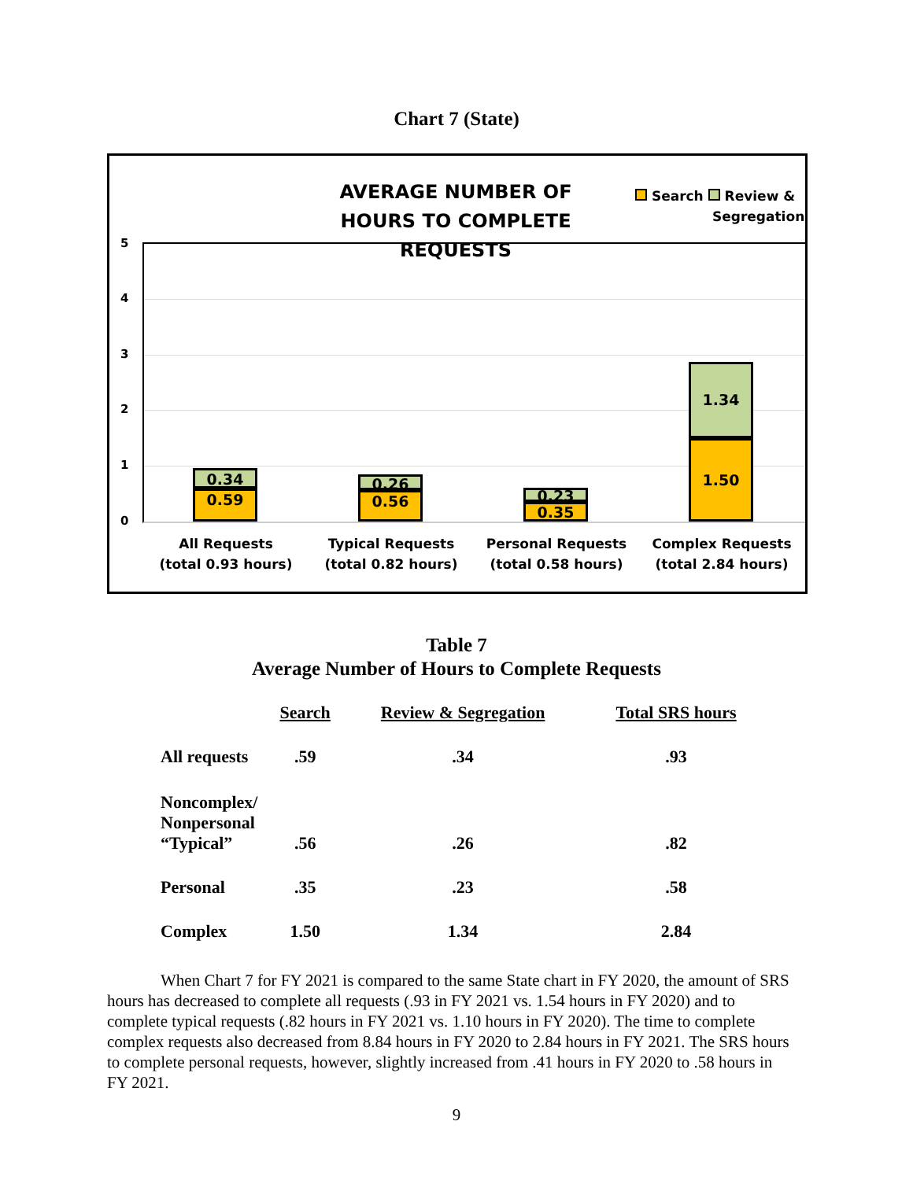Chart 7 (State)
AVERAGE NUMBER OF HOURS TO COMPLETE REQUESTS
Search Review &
Segregation
5
4
3
2
1
0
0.34
0.59
0.26
0.56
0.23
0.35
1.34
1.50
All Requests
(total 0.93 hours)
Typical Requests
(total 0.82 hours)
Personal Requests
(total 0.58 hours)
Complex Requests
(total 2.84 hours)
Table 7
Average Number of Hours to Complete Requests
| | Search | Review & Segregation | Total SRS hours |
| --- | --- | --- | --- |
| All requests | .59 | .34 | .93 |
| Noncomplex/ Nonpersonal “Typical” | .56 | .26 | .82 |
| Personal | .35 | .23 | .58 |
| Complex | 1.50 | 1.34 | 2.84 |
When Chart 7 for FY 2021 is compared to the same State chart in FY 2020, the amount of SRS hours has decreased to complete all requests (.93 in FY 2021 vs. 1.54 hours in FY 2020) and to complete typical requests (.82 hours in FY 2021 vs. 1.10 hours in FY 2020). The time to complete complex requests also decreased from 8.84 hours in FY 2020 to 2.84 hours in FY 2021. The SRS hours to complete personal requests, however, slightly increased from .41 hours in FY 2020 to .58 hours in FY 2021.
9